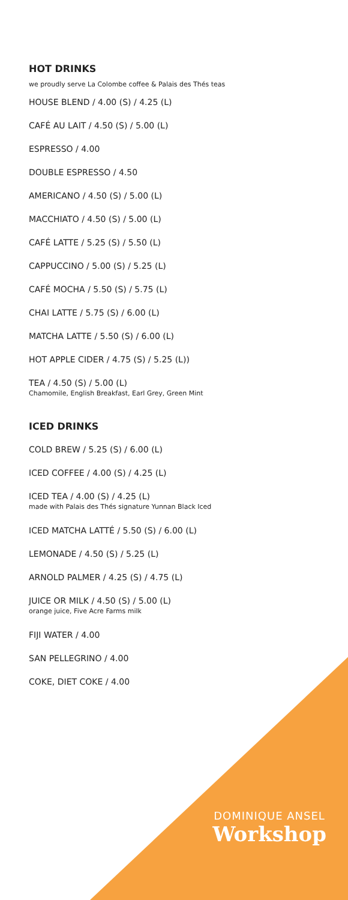HOT DRINKS
we proudly serve La Colombe coffee & Palais des Thés teas
HOUSE BLEND / 4.00 (S) / 4.25 (L)
CAFÉ AU LAIT / 4.50 (S) / 5.00 (L)
ESPRESSO / 4.00
DOUBLE ESPRESSO / 4.50
AMERICANO / 4.50 (S) / 5.00 (L)
MACCHIATO / 4.50 (S) / 5.00 (L)
CAFÉ LATTE / 5.25 (S) / 5.50 (L)
CAPPUCCINO / 5.00 (S) / 5.25 (L)
CAFÉ MOCHA / 5.50 (S) / 5.75 (L)
CHAI LATTE / 5.75 (S) / 6.00 (L)
MATCHA LATTE / 5.50 (S) / 6.00 (L)
HOT APPLE CIDER / 4.75 (S) / 5.25 (L))
TEA / 4.50 (S) / 5.00 (L)
Chamomile, English Breakfast, Earl Grey, Green Mint
ICED DRINKS
COLD BREW / 5.25 (S) / 6.00 (L)
ICED COFFEE / 4.00 (S) / 4.25 (L)
ICED TEA / 4.00 (S) / 4.25 (L)
made with Palais des Thés signature Yunnan Black Iced
ICED MATCHA LATTÉ / 5.50 (S) / 6.00 (L)
LEMONADE / 4.50 (S) / 5.25 (L)
ARNOLD PALMER / 4.25 (S) / 4.75 (L)
JUICE OR MILK / 4.50 (S) / 5.00 (L)
orange juice, Five Acre Farms milk
FIJI WATER / 4.00
SAN PELLEGRINO / 4.00
COKE, DIET COKE / 4.00
DOMINIQUE ANSEL
Workshop